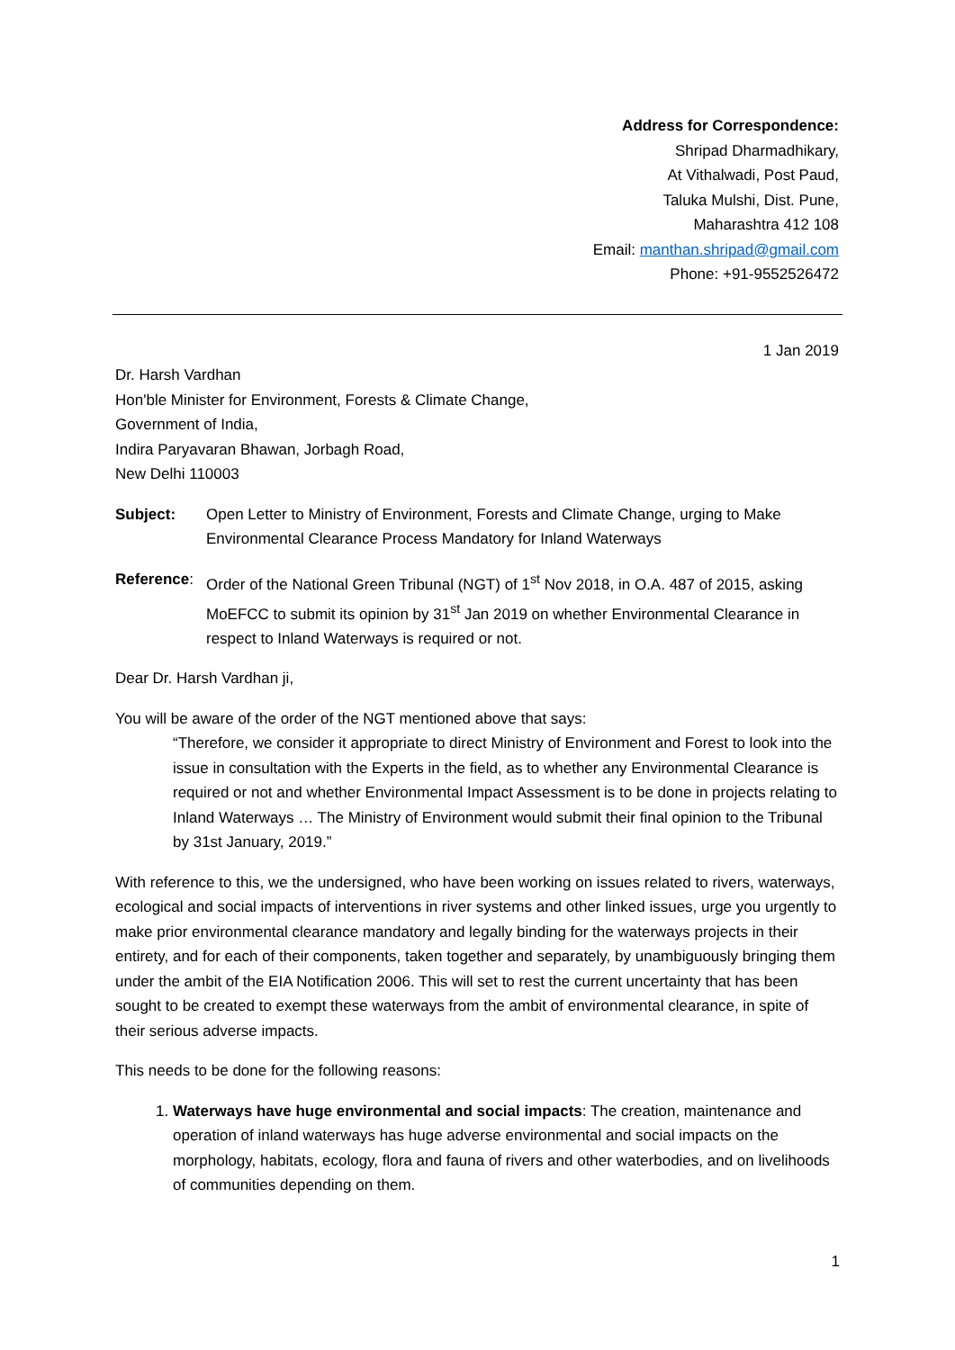Address for Correspondence:
Shripad Dharmadhikary,
At Vithalwadi, Post Paud,
Taluka Mulshi, Dist. Pune,
Maharashtra 412 108
Email: manthan.shripad@gmail.com
Phone: +91-9552526472
1 Jan 2019
Dr. Harsh Vardhan
Hon'ble Minister for Environment, Forests & Climate Change,
Government of India,
Indira Paryavaran Bhawan, Jorbagh Road,
New Delhi 110003
Subject: Open Letter to Ministry of Environment, Forests and Climate Change, urging to Make Environmental Clearance Process Mandatory for Inland Waterways
Reference:
Order of the National Green Tribunal (NGT) of 1<sup>st</sup> Nov 2018, in O.A. 487 of 2015, asking MoEFCC to submit its opinion by 31<sup>st</sup> Jan 2019 on whether Environmental Clearance in respect to Inland Waterways is required or not.
Dear Dr. Harsh Vardhan ji,
You will be aware of the order of the NGT mentioned above that says:
“Therefore, we consider it appropriate to direct Ministry of Environment and Forest to look into the issue in consultation with the Experts in the field, as to whether any Environmental Clearance is required or not and whether Environmental Impact Assessment is to be done in projects relating to Inland Waterways … The Ministry of Environment would submit their final opinion to the Tribunal by 31st January, 2019.”
With reference to this, we the undersigned, who have been working on issues related to rivers, waterways, ecological and social impacts of interventions in river systems and other linked issues, urge you urgently to make prior environmental clearance mandatory and legally binding for the waterways projects in their entirety, and for each of their components, taken together and separately, by unambiguously bringing them under the ambit of the EIA Notification 2006. This will set to rest the current uncertainty that has been sought to be created to exempt these waterways from the ambit of environmental clearance, in spite of their serious adverse impacts.
This needs to be done for the following reasons:
1. Waterways have huge environmental and social impacts: The creation, maintenance and operation of inland waterways has huge adverse environmental and social impacts on the morphology, habitats, ecology, flora and fauna of rivers and other waterbodies, and on livelihoods of communities depending on them.
1